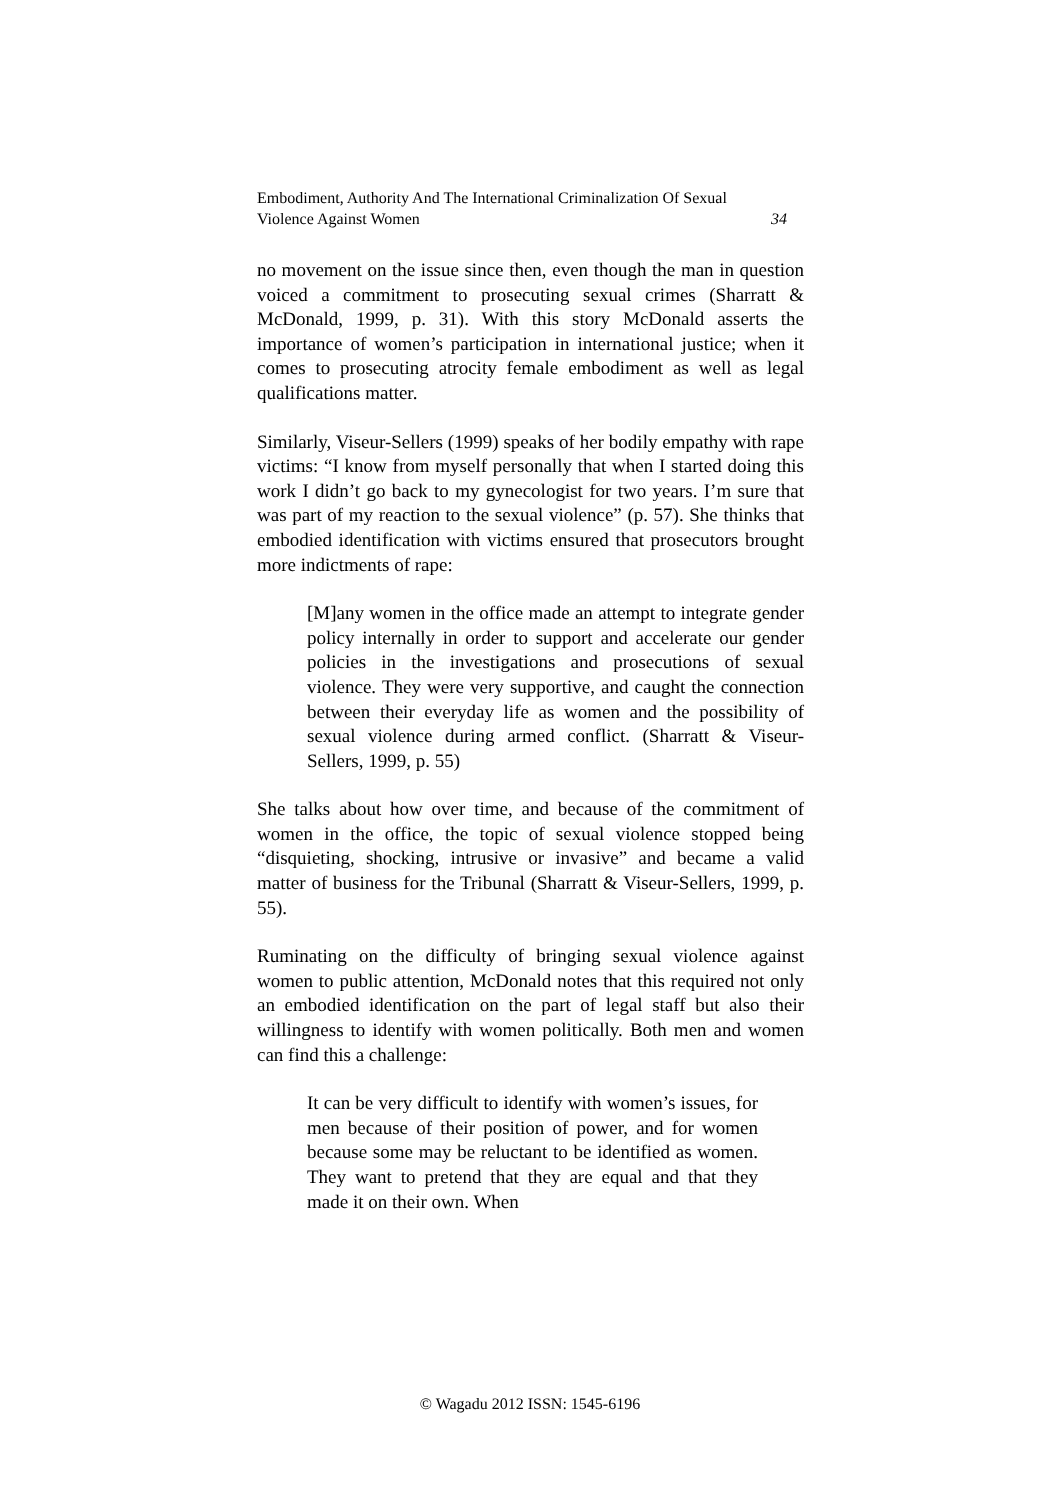Embodiment, Authority And The International Criminalization Of Sexual
Violence Against Women 34
no movement on the issue since then, even though the man in question voiced a commitment to prosecuting sexual crimes (Sharratt & McDonald, 1999, p. 31). With this story McDonald asserts the importance of women’s participation in international justice; when it comes to prosecuting atrocity female embodiment as well as legal qualifications matter.
Similarly, Viseur-Sellers (1999) speaks of her bodily empathy with rape victims: “I know from myself personally that when I started doing this work I didn’t go back to my gynecologist for two years. I’m sure that was part of my reaction to the sexual violence” (p. 57). She thinks that embodied identification with victims ensured that prosecutors brought more indictments of rape:
[M]any women in the office made an attempt to integrate gender policy internally in order to support and accelerate our gender policies in the investigations and prosecutions of sexual violence. They were very supportive, and caught the connection between their everyday life as women and the possibility of sexual violence during armed conflict. (Sharratt & Viseur-Sellers, 1999, p. 55)
She talks about how over time, and because of the commitment of women in the office, the topic of sexual violence stopped being “disquieting, shocking, intrusive or invasive” and became a valid matter of business for the Tribunal (Sharratt & Viseur-Sellers, 1999, p. 55).
Ruminating on the difficulty of bringing sexual violence against women to public attention, McDonald notes that this required not only an embodied identification on the part of legal staff but also their willingness to identify with women politically. Both men and women can find this a challenge:
It can be very difficult to identify with women’s issues, for men because of their position of power, and for women because some may be reluctant to be identified as women. They want to pretend that they are equal and that they made it on their own. When
© Wagadu 2012 ISSN: 1545-6196